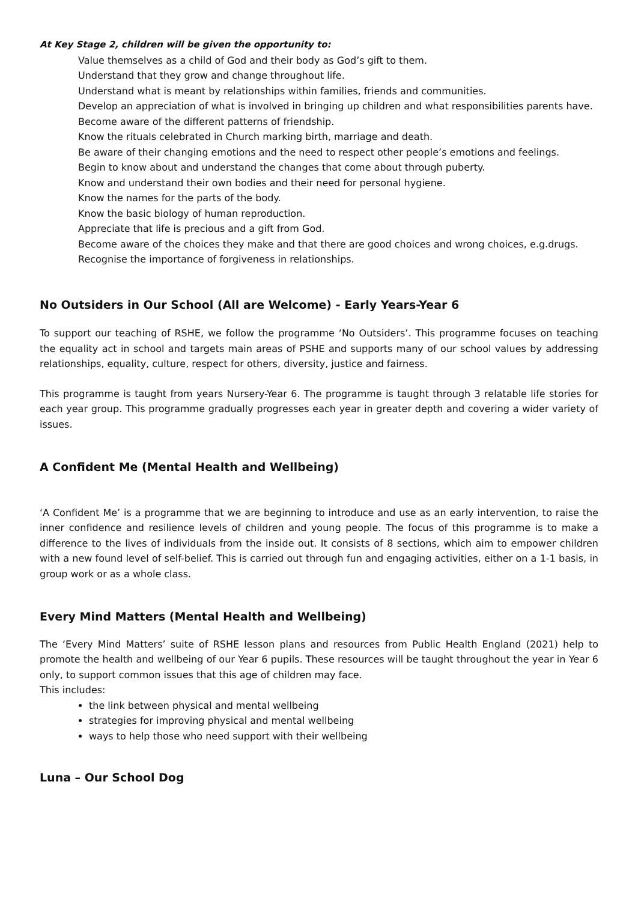At Key Stage 2, children will be given the opportunity to:
Value themselves as a child of God and their body as God’s gift to them.
Understand that they grow and change throughout life.
Understand what is meant by relationships within families, friends and communities.
Develop an appreciation of what is involved in bringing up children and what responsibilities parents have.
Become aware of the different patterns of friendship.
Know the rituals celebrated in Church marking birth, marriage and death.
Be aware of their changing emotions and the need to respect other people’s emotions and feelings.
Begin to know about and understand the changes that come about through puberty.
Know and understand their own bodies and their need for personal hygiene.
Know the names for the parts of the body.
Know the basic biology of human reproduction.
Appreciate that life is precious and a gift from God.
Become aware of the choices they make and that there are good choices and wrong choices, e.g.drugs.
Recognise the importance of forgiveness in relationships.
No Outsiders in Our School (All are Welcome) - Early Years-Year 6
To support our teaching of RSHE, we follow the programme ‘No Outsiders’. This programme focuses on teaching the equality act in school and targets main areas of PSHE and supports many of our school values by addressing relationships, equality, culture, respect for others, diversity, justice and fairness.
This programme is taught from years Nursery-Year 6. The programme is taught through 3 relatable life stories for each year group. This programme gradually progresses each year in greater depth and covering a wider variety of issues.
A Confident Me (Mental Health and Wellbeing)
‘A Confident Me’ is a programme that we are beginning to introduce and use as an early intervention, to raise the inner confidence and resilience levels of children and young people. The focus of this programme is to make a difference to the lives of individuals from the inside out. It consists of 8 sections, which aim to empower children with a new found level of self-belief. This is carried out through fun and engaging activities, either on a 1-1 basis, in group work or as a whole class.
Every Mind Matters (Mental Health and Wellbeing)
The ‘Every Mind Matters’ suite of RSHE lesson plans and resources from Public Health England (2021) help to promote the health and wellbeing of our Year 6 pupils. These resources will be taught throughout the year in Year 6 only, to support common issues that this age of children may face.
This includes:
the link between physical and mental wellbeing
strategies for improving physical and mental wellbeing
ways to help those who need support with their wellbeing
Luna – Our School Dog